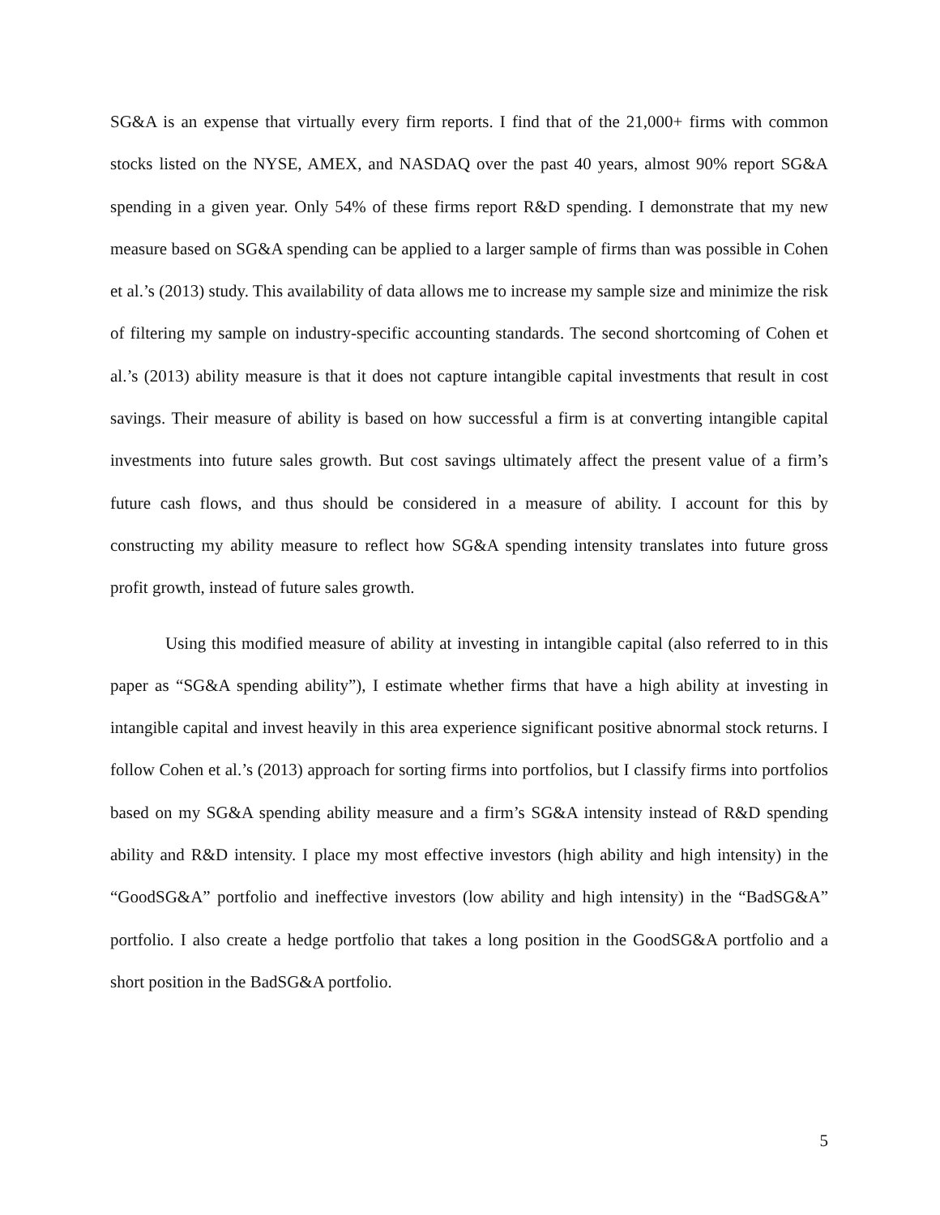SG&A is an expense that virtually every firm reports. I find that of the 21,000+ firms with common stocks listed on the NYSE, AMEX, and NASDAQ over the past 40 years, almost 90% report SG&A spending in a given year. Only 54% of these firms report R&D spending. I demonstrate that my new measure based on SG&A spending can be applied to a larger sample of firms than was possible in Cohen et al.’s (2013) study. This availability of data allows me to increase my sample size and minimize the risk of filtering my sample on industry-specific accounting standards. The second shortcoming of Cohen et al.’s (2013) ability measure is that it does not capture intangible capital investments that result in cost savings. Their measure of ability is based on how successful a firm is at converting intangible capital investments into future sales growth. But cost savings ultimately affect the present value of a firm’s future cash flows, and thus should be considered in a measure of ability. I account for this by constructing my ability measure to reflect how SG&A spending intensity translates into future gross profit growth, instead of future sales growth.
Using this modified measure of ability at investing in intangible capital (also referred to in this paper as “SG&A spending ability”), I estimate whether firms that have a high ability at investing in intangible capital and invest heavily in this area experience significant positive abnormal stock returns. I follow Cohen et al.’s (2013) approach for sorting firms into portfolios, but I classify firms into portfolios based on my SG&A spending ability measure and a firm’s SG&A intensity instead of R&D spending ability and R&D intensity. I place my most effective investors (high ability and high intensity) in the “GoodSG&A” portfolio and ineffective investors (low ability and high intensity) in the “BadSG&A” portfolio. I also create a hedge portfolio that takes a long position in the GoodSG&A portfolio and a short position in the BadSG&A portfolio.
5